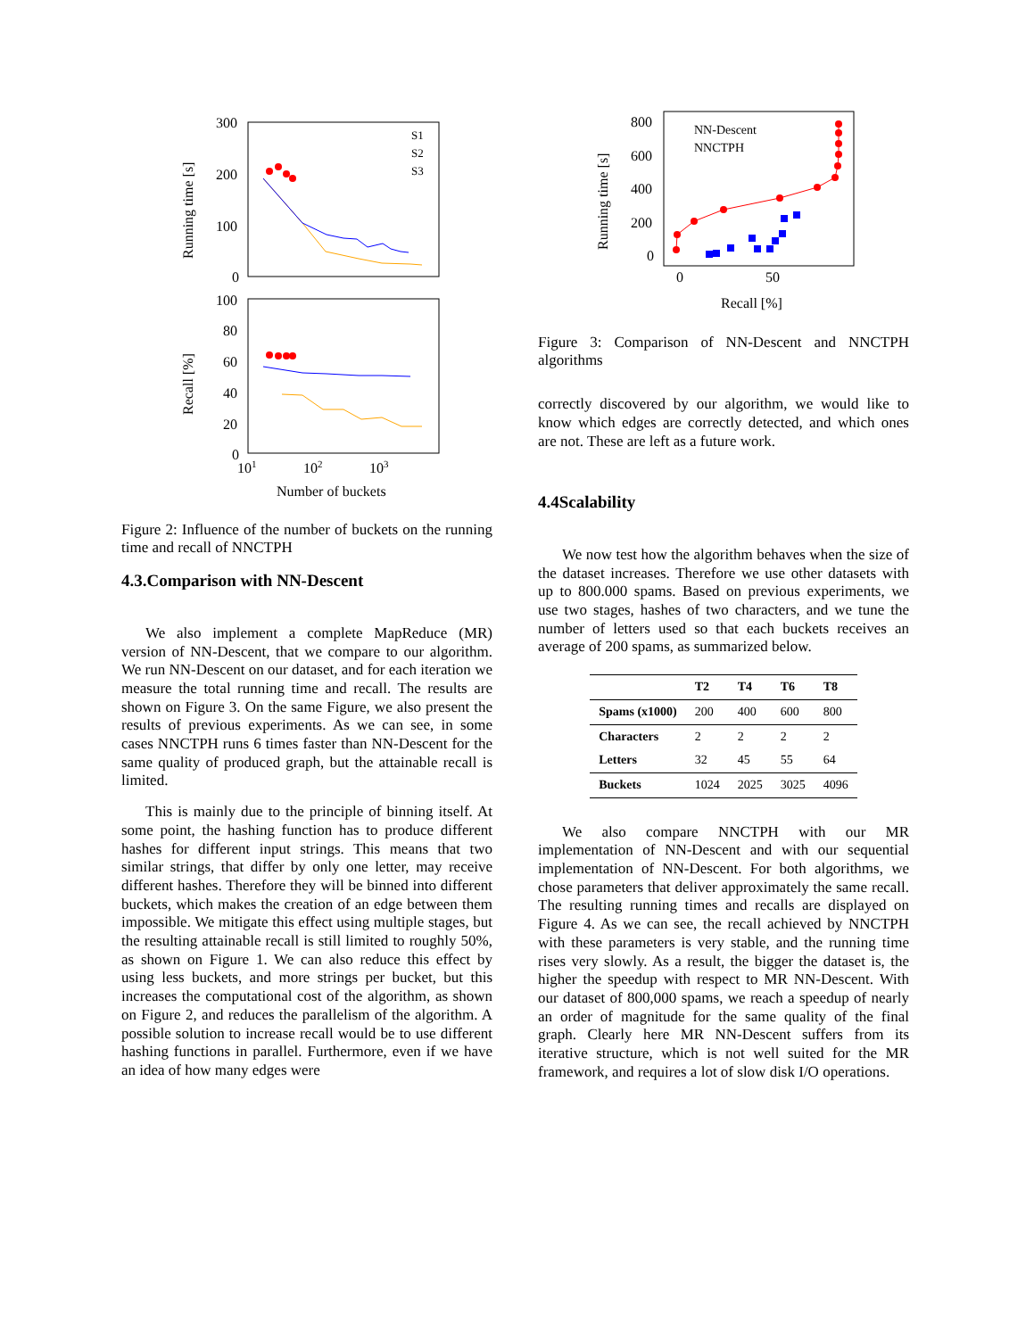300
200
100
0
Running time [s]
S1
S2
S3
100
80
60
40
20
0
Recall [%]
101
102
103
Number of buckets
Figure 2: Influence of the number of buckets on the running time and recall of NNCTPH
4.3.Comparison with NN-Descent
We also implement a complete MapReduce (MR) version of NN-Descent, that we compare to our algorithm. We run NN-Descent on our dataset, and for each iteration we measure the total running time and recall. The results are shown on Figure 3. On the same Figure, we also present the results of previous experiments. As we can see, in some cases NNCTPH runs 6 times faster than NN-Descent for the same quality of produced graph, but the attainable recall is limited.
This is mainly due to the principle of binning itself. At some point, the hashing function has to produce different hashes for different input strings. This means that two similar strings, that differ by only one letter, may receive different hashes. Therefore they will be binned into different buckets, which makes the creation of an edge between them impossible. We mitigate this effect using multiple stages, but the resulting attainable recall is still limited to roughly 50%, as shown on Figure 1. We can also reduce this effect by using less buckets, and more strings per bucket, but this increases the computational cost of the algorithm, as shown on Figure 2, and reduces the parallelism of the algorithm. A possible solution to increase recall would be to use different hashing functions in parallel. Furthermore, even if we have an idea of how many edges were
800
600
400
200
0
Running time [s]
0
50
Recall [%]
NN-Descent
NNCTPH
Figure 3: Comparison of NN-Descent and NNCTPH algorithms
correctly discovered by our algorithm, we would like to know which edges are correctly detected, and which ones are not. These are left as a future work.
4.4Scalability
We now test how the algorithm behaves when the size of the dataset increases. Therefore we use other datasets with up to 800.000 spams. Based on previous experiments, we use two stages, hashes of two characters, and we tune the number of letters used so that each buckets receives an average of 200 spams, as summarized below.
| | T2 | T4 | T6 | T8 |
| --- | --- | --- | --- | --- |
| Spams (x1000) | 200 | 400 | 600 | 800 |
| Characters | 2 | 2 | 2 | 2 |
| Letters | 32 | 45 | 55 | 64 |
| Buckets | 1024 | 2025 | 3025 | 4096 |
We also compare NNCTPH with our MR implementation of NN-Descent and with our sequential implementation of NN-Descent. For both algorithms, we chose parameters that deliver approximately the same recall. The resulting running times and recalls are displayed on Figure 4. As we can see, the recall achieved by NNCTPH with these parameters is very stable, and the running time rises very slowly. As a result, the bigger the dataset is, the higher the speedup with respect to MR NN-Descent. With our dataset of 800,000 spams, we reach a speedup of nearly an order of magnitude for the same quality of the final graph. Clearly here MR NN-Descent suffers from its iterative structure, which is not well suited for the MR framework, and requires a lot of slow disk I/O operations.